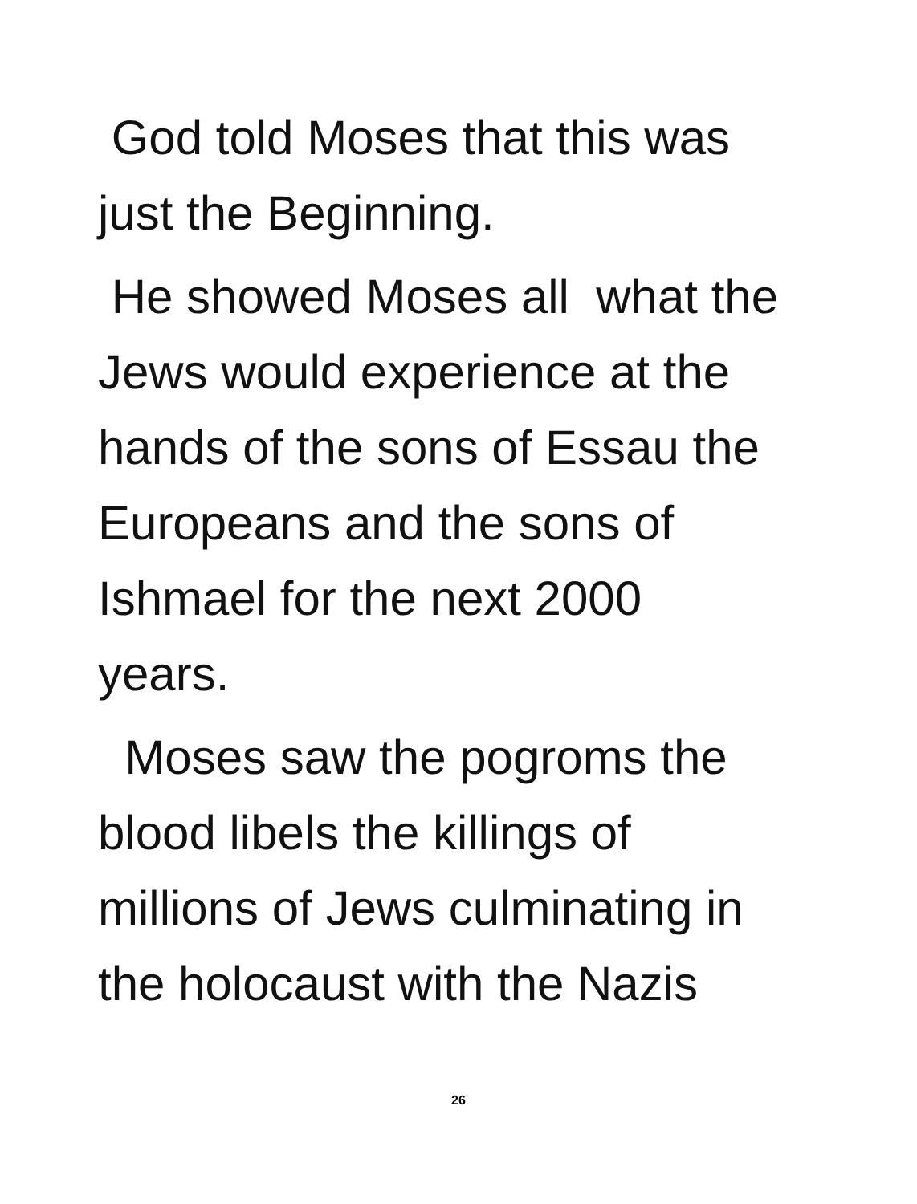God told Moses that this was
just the Beginning.
He showed Moses all what the
Jews would experience at the
hands of the sons of Essau the
Europeans and the sons of
Ishmael for the next 2000
years.
Moses saw the pogroms the
blood libels the killings of
millions of Jews culminating in
the holocaust with the Nazis
26